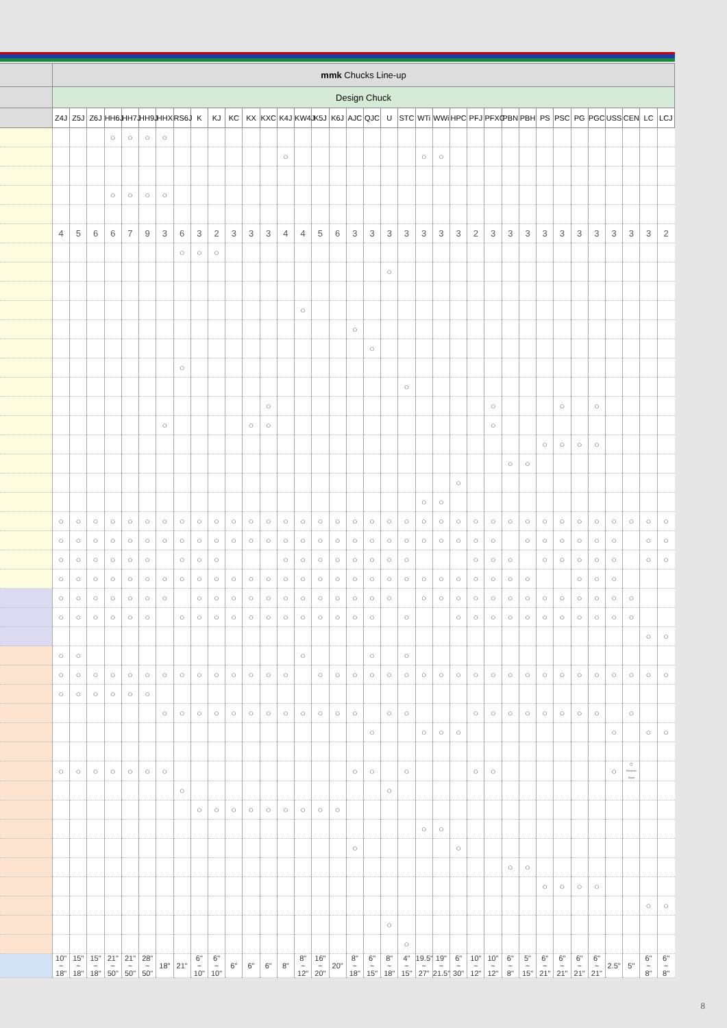| | mmk Chucks Line-up | | | | | | | | | | | | | | | | | | | | | | | | | | | | | | | | | | | |
| --- | --- | --- | --- | --- | --- | --- | --- | --- | --- | --- | --- | --- | --- | --- | --- | --- | --- | --- | --- | --- | --- | --- | --- | --- | --- | --- | --- | --- | --- | --- | --- | --- | --- | --- | --- | --- |
| | Design Chuck | | | | | | | | | | | | | | | | | | | | | | | | | | | | | | | | | | | |
| | Z4J | Z5J | Z6J | HH6J | HH7J | HH9J | HHX | RS6J | K | KJ | KC | KX | KXC | K4J | KW4J | K5J | K6J | AJC | QJC | U | STC | WTi | WWi | HPC | PFJ | PFXC | PBN | PBH | PS | PSC | PG | PGC | USS | CEN | LC | LCJ |
| | | | | ○ | ○ | ○ | ○ | | | | | | | | | | | | | | | | | | | | | | | | | | | | | |
| | | | | | | | | | | | | | | ○ | | | | | | | | ○ | ○ | | | | | | | | | | | | | |
| | | | | ○ | ○ | ○ | ○ | | | | | | | | | | | | | | | | | | | | | | | | | | | | | |
| | 4 | 5 | 6 | 6 | 7 | 9 | 3 | 6 | 3 | 2 | 3 | 3 | 3 | 4 | 4 | 5 | 6 | 3 | 3 | 3 | 3 | 3 | 3 | 3 | 2 | 3 | 3 | 3 | 3 | 3 | 3 | 3 | 3 | 3 | 3 | 2 |
| | | | | | | | | ○ | ○ | ○ | | | | | | | | | | | | | | | | | | | | | | | | | | |
| | | | | | | | | | | | | | | | | | | | | ○ | | | | | | | | | | | | | | | | |
| | | | | | | | | | | | | | | | ○ | | | | | | | | | | | | | | | | | | | | | |
| | | | | | | | | | | | | | | | | | | ○ | | | | | | | | | | | | | | | | | | |
| | | | | | | | | | | | | | | | | | | | ○ | | | | | | | | | | | | | | | | | |
| | | | | | | | | ○ | | | | | | | | | | | | | | | | | | | | | | | | | | | | |
| | | | | | | | | | | | | | | | | | | | | | ○ | | | | | | | | | | | | | | | |
| | | | | | | | | | | | | | ○ | | | | | | | | | | | | | ○ | | | | ○ | | ○ | | | | |
| | | | | | | | ○ | | | | | ○ | ○ | | | | | | | | | | | | | ○ | | | | | | | | | | |
| | | | | | | | | | | | | | | | | | | | | | | | | | | | | | ○ | ○ | ○ | ○ | | | | |
| | | | | | | | | | | | | | | | | | | | | | | | | | | | ○ | ○ | | | | | | | | |
| | | | | | | | | | | | | | | | | | | | | | | | | ○ | | | | | | | | | | | | |
| | | | | | | | | | | | | | | | | | | | | | | ○ | ○ | | | | | | | | | | | | | |
| | ○ | ○ | ○ | ○ | ○ | ○ | ○ | ○ | ○ | ○ | ○ | ○ | ○ | ○ | ○ | ○ | ○ | ○ | ○ | ○ | ○ | ○ | ○ | ○ | ○ | ○ | ○ | ○ | ○ | ○ | ○ | ○ | ○ | ○ | ○ | ○ |
| | ○ | ○ | ○ | ○ | ○ | ○ | ○ | ○ | ○ | ○ | ○ | ○ | ○ | ○ | ○ | ○ | ○ | ○ | ○ | ○ | ○ | ○ | ○ | ○ | ○ | ○ | | ○ | ○ | ○ | ○ | ○ | ○ | | ○ | ○ |
| | ○ | ○ | ○ | ○ | ○ | ○ | | ○ | ○ | ○ | | | | ○ | ○ | ○ | ○ | ○ | ○ | ○ | ○ | | | | ○ | ○ | ○ | | ○ | ○ | ○ | ○ | ○ | | ○ | ○ |
| | ○ | ○ | ○ | ○ | ○ | ○ | ○ | ○ | ○ | ○ | ○ | ○ | ○ | ○ | ○ | ○ | ○ | ○ | ○ | ○ | ○ | ○ | ○ | ○ | ○ | ○ | ○ | ○ | | | ○ | ○ | ○ | | | |
| | ○ | ○ | ○ | ○ | ○ | ○ | ○ | | ○ | ○ | ○ | ○ | ○ | ○ | ○ | ○ | ○ | ○ | ○ | ○ | | ○ | ○ | ○ | ○ | ○ | ○ | ○ | ○ | ○ | ○ | ○ | ○ | ○ | | |
| | ○ | ○ | ○ | ○ | ○ | ○ | | ○ | ○ | ○ | ○ | ○ | ○ | ○ | ○ | ○ | ○ | ○ | ○ | | ○ | | | ○ | ○ | ○ | ○ | ○ | ○ | ○ | ○ | ○ | ○ | ○ | | |
| | | | | | | | | | | | | | | | | | | | | | | | | | | | | | | | | | | | ○ | ○ |
| | ○ | ○ | | | | | | | | | | | | | ○ | | | | ○ | | ○ | | | | | | | | | | | | | | | |
| | ○ | ○ | ○ | ○ | ○ | ○ | ○ | ○ | ○ | ○ | ○ | ○ | ○ | ○ | | ○ | ○ | ○ | ○ | ○ | ○ | ○ | ○ | ○ | ○ | ○ | ○ | ○ | ○ | ○ | ○ | ○ | ○ | ○ | ○ | ○ |
| | ○ | ○ | ○ | ○ | ○ | ○ | | | | | | | | | | | | | | | | | | | | | | | | | | | | | | |
| | | | | | | | ○ | ○ | ○ | ○ | ○ | ○ | ○ | ○ | ○ | ○ | ○ | ○ | | ○ | ○ | | | | ○ | ○ | ○ | ○ | ○ | ○ | ○ | ○ | | ○ | | |
| | | | | | | | | | | | | | | | | | | | ○ | | | ○ | ○ | ○ | | | | | | | | | ○ | | ○ | ○ |
| | ○ | ○ | ○ | ○ | ○ | ○ | ○ | | | | | | | | | | | ○ | ○ | | ○ | | | | ○ | ○ | | | | | | | ○ | ○ Reverse Taper | | |
| | | | | | | | | ○ | | | | | | | | | | | | ○ | | | | | | | | | | | | | | | | |
| | | | | | | | | | ○ | ○ | ○ | ○ | ○ | ○ | ○ | ○ | ○ | | | | | | | | | | | | | | | | | | | |
| | | | | | | | | | | | | | | | | | | | | | | ○ | ○ | | | | | | | | | | | | | |
| | | | | | | | | | | | | | | | | | | ○ | | | | | | ○ | | | | | | | | | | | | |
| | | | | | | | | | | | | | | | | | | | | | | | | | | | ○ | ○ | | | | | | | | |
| | | | | | | | | | | | | | | | | | | | | | | | | | | | | | ○ | ○ | ○ | ○ | | | | |
| | | | | | | | | | | | | | | | | | | | | | | | | | | | | | | | | | | | ○ | ○ |
| | | | | | | | | | | | | | | | | | | | | ○ | | | | | | | | | | | | | | | | |
| | | | | | | | | | | | | | | | | | | | | | ○ | | | | | | | | | | | | | | | |
| | 10" ~ 18" | 15" ~ 18" | 15" ~ 18" | 21" ~ 50" | 21" ~ 50" | 28" ~ 50" | 18" | 21" | 6" ~ 10" | 6" ~ 10" | 6" | 6" | 6" | 8" | 8" ~ 12" | 16" ~ 20" | 20" | 8" ~ 18" | 6" ~ 15" | 8" ~ 18" | 4" ~ 15" | 19.5" ~ 27" | 19" ~ 21.5" | 6" ~ 30" | 10" ~ 12" | 10" ~ 12" | 6" ~ 8" | 5" ~ 15" | 6" ~ 21" | 6" ~ 21" | 6" ~ 21" | 6" ~ 21" | 2.5" | 5" | 6" ~ 8" | 6" ~ 8" |
8